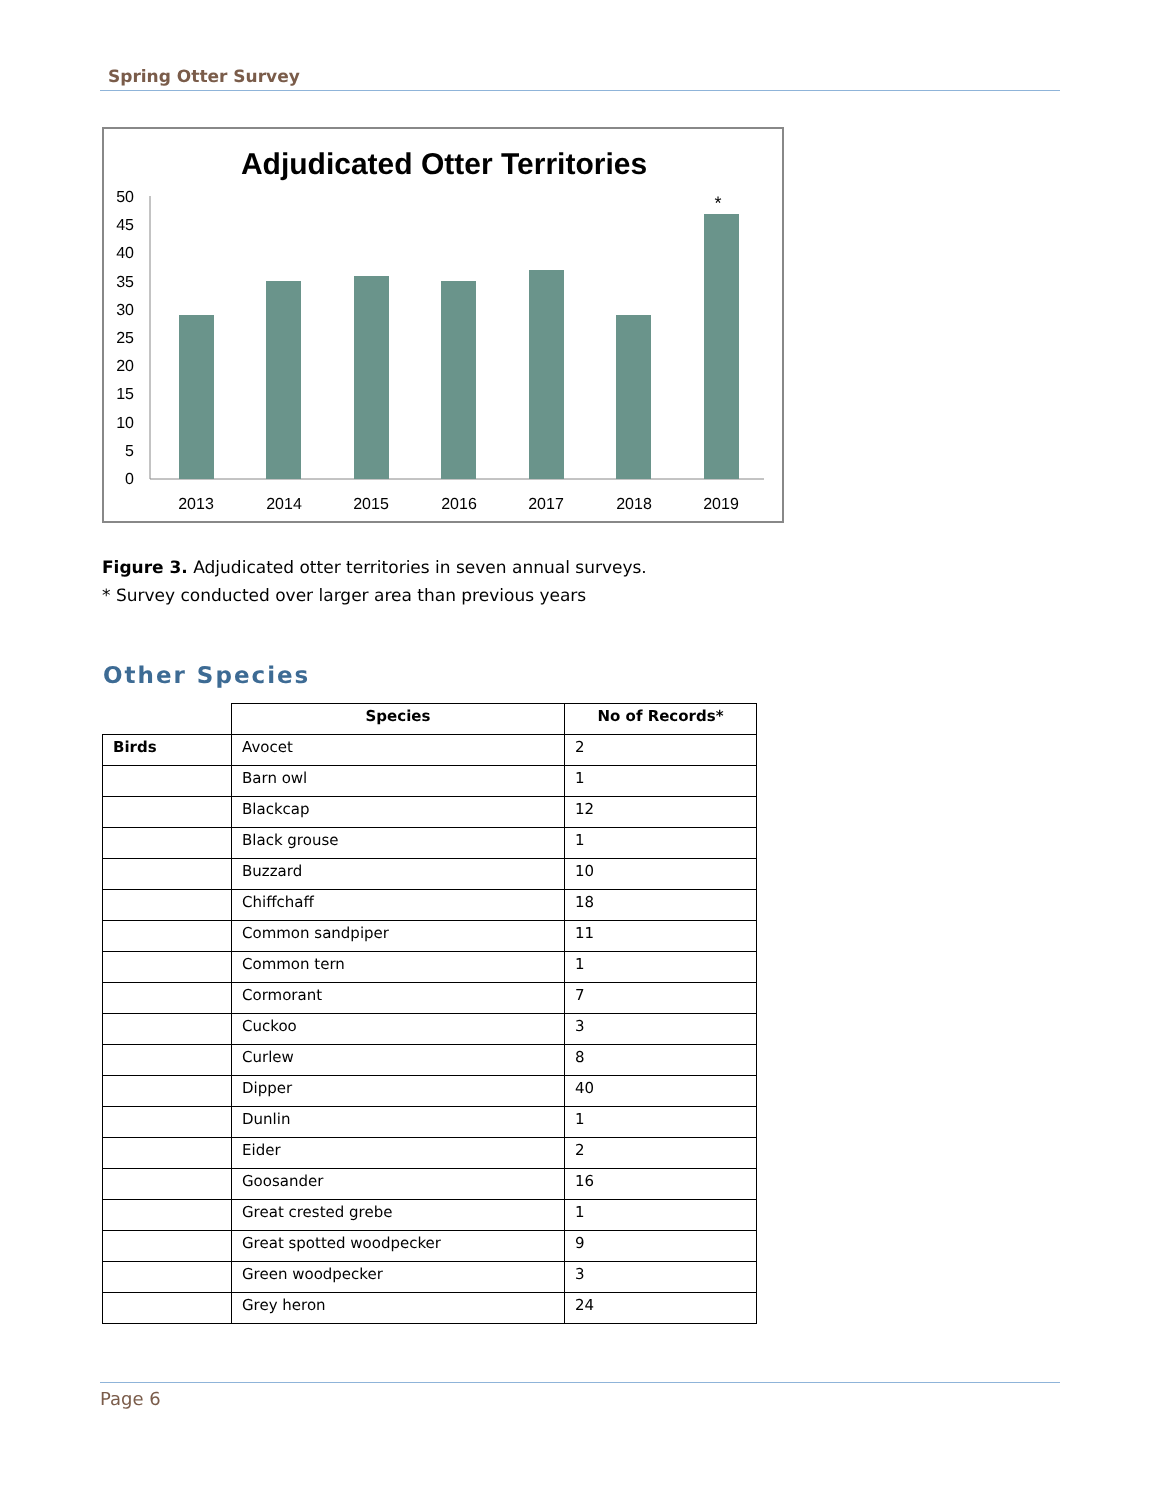Spring Otter Survey
Adjudicated Otter Territories
50
45
40
35
30
25
20
15
10
5
0
*
2013
2014
2015
2016
2017
2018
2019
Figure 3. Adjudicated otter territories in seven annual surveys.
* Survey conducted over larger area than previous years
Other Species
| | Species | No of Records* |
| --- | --- | --- |
| Birds | Avocet | 2 |
| | Barn owl | 1 |
| | Blackcap | 12 |
| | Black grouse | 1 |
| | Buzzard | 10 |
| | Chiffchaff | 18 |
| | Common sandpiper | 11 |
| | Common tern | 1 |
| | Cormorant | 7 |
| | Cuckoo | 3 |
| | Curlew | 8 |
| | Dipper | 40 |
| | Dunlin | 1 |
| | Eider | 2 |
| | Goosander | 16 |
| | Great crested grebe | 1 |
| | Great spotted woodpecker | 9 |
| | Green woodpecker | 3 |
| | Grey heron | 24 |
Page 6